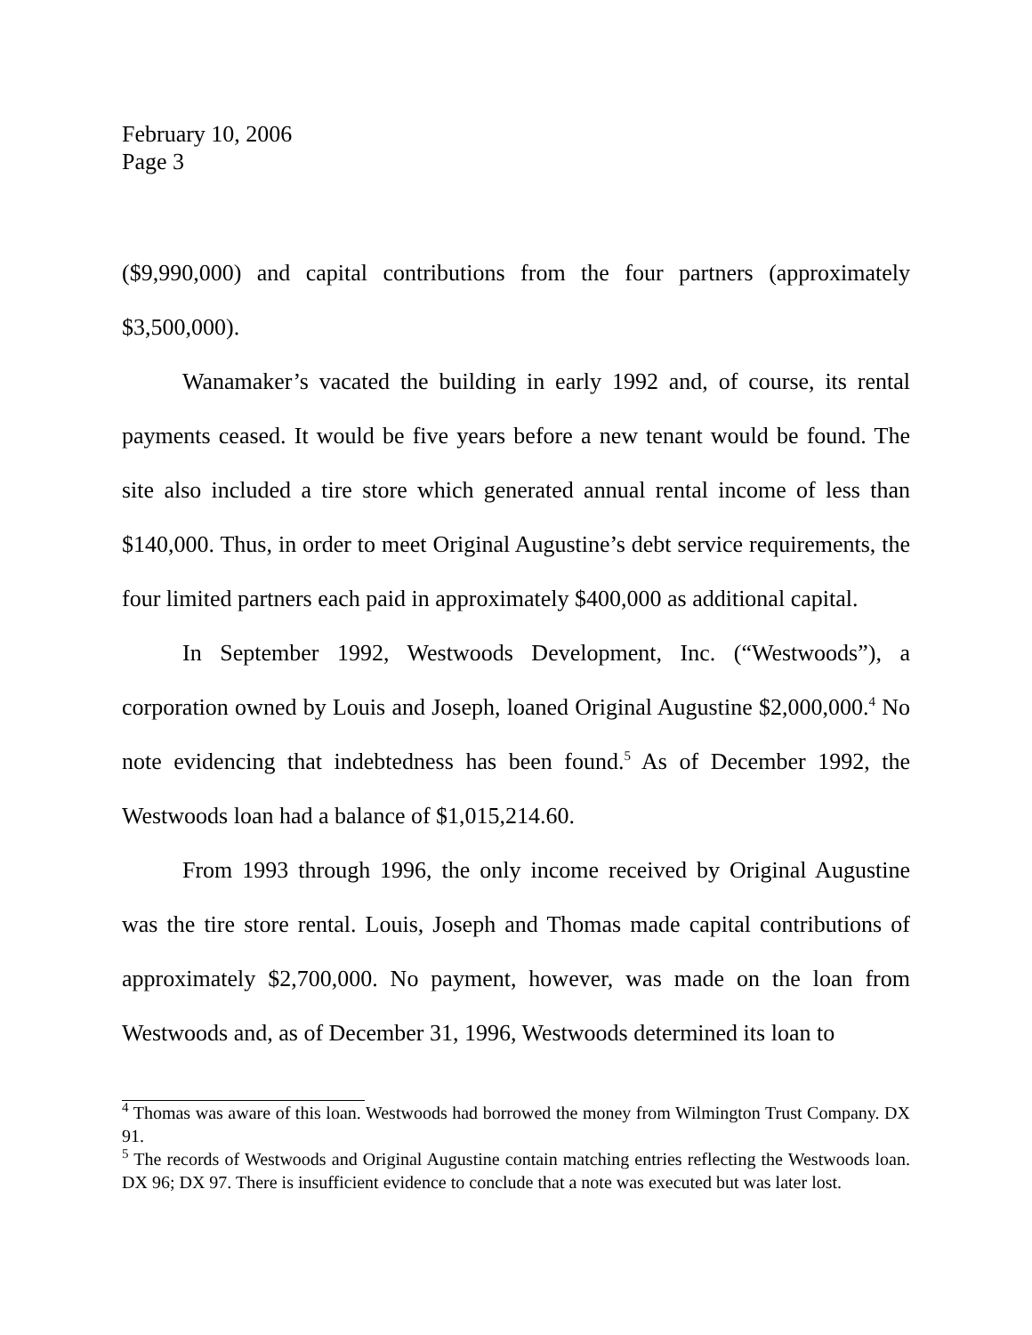February 10, 2006
Page 3
($9,990,000) and capital contributions from the four partners (approximately $3,500,000).
Wanamaker’s vacated the building in early 1992 and, of course, its rental payments ceased. It would be five years before a new tenant would be found. The site also included a tire store which generated annual rental income of less than $140,000. Thus, in order to meet Original Augustine’s debt service requirements, the four limited partners each paid in approximately $400,000 as additional capital.
In September 1992, Westwoods Development, Inc. (“Westwoods”), a corporation owned by Louis and Joseph, loaned Original Augustine $2,000,000.<sup>4</sup> No note evidencing that indebtedness has been found.<sup>5</sup> As of December 1992, the Westwoods loan had a balance of $1,015,214.60.
From 1993 through 1996, the only income received by Original Augustine was the tire store rental. Louis, Joseph and Thomas made capital contributions of approximately $2,700,000. No payment, however, was made on the loan from Westwoods and, as of December 31, 1996, Westwoods determined its loan to
<sup>4</sup> Thomas was aware of this loan. Westwoods had borrowed the money from Wilmington Trust Company. DX 91.
<sup>5</sup> The records of Westwoods and Original Augustine contain matching entries reflecting the Westwoods loan. DX 96; DX 97. There is insufficient evidence to conclude that a note was executed but was later lost.